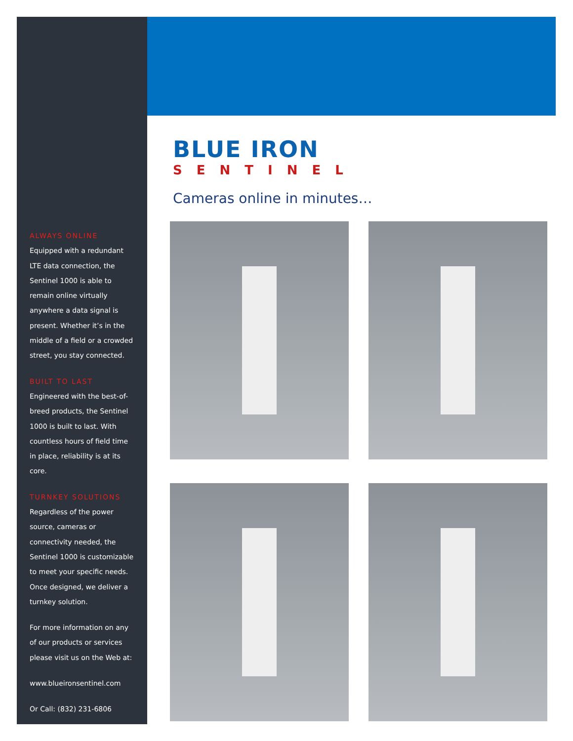ALWAYS ONLINE
Equipped with a redundant LTE data connection, the Sentinel 1000 is able to remain online virtually anywhere a data signal is present. Whether it’s in the middle of a field or a crowded street, you stay connected.
BUILT TO LAST
Engineered with the best-of-breed products, the Sentinel 1000 is built to last. With countless hours of field time in place, reliability is at its core.
TURNKEY SOLUTIONS
Regardless of the power source, cameras or connectivity needed, the Sentinel 1000 is customizable to meet your specific needs. Once designed, we deliver a turnkey solution.
For more information on any of our products or services please visit us on the Web at:
www.blueironsentinel.com
Or Call: (832) 231-6806
BLUE IRON
SENTINEL
Cameras online in minutes…